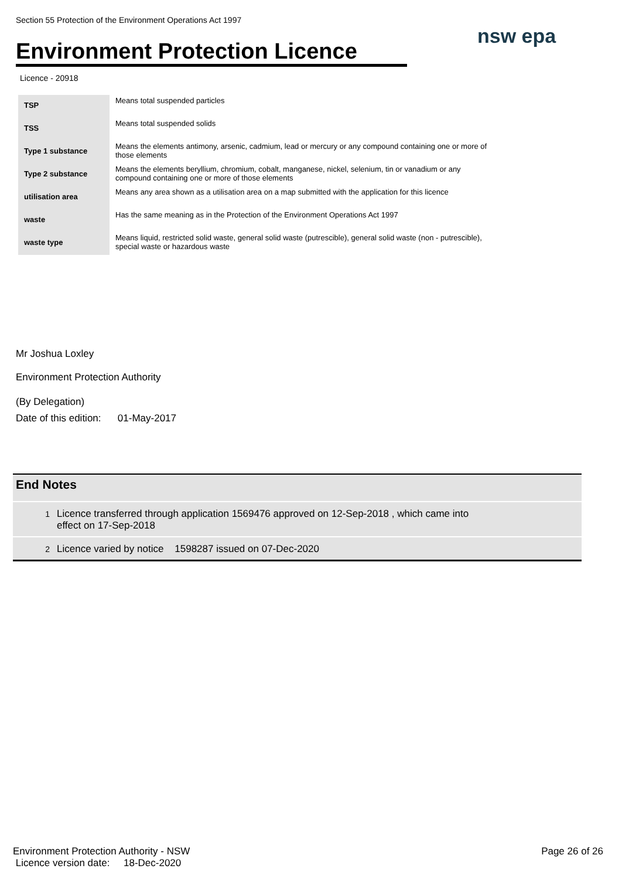Section 55 Protection of the Environment Operations Act 1997
Environment Protection Licence
nsw epa
Licence - 20918
| TSP | Means total suspended particles |
| TSS | Means total suspended solids |
| Type 1 substance | Means the elements antimony, arsenic, cadmium, lead or mercury or any compound containing one or more of those elements |
| Type 2 substance | Means the elements beryllium, chromium, cobalt, manganese, nickel, selenium, tin or vanadium or any compound containing one or more of those elements |
| utilisation area | Means any area shown as a utilisation area on a map submitted with the application for this licence |
| waste | Has the same meaning as in the Protection of the Environment Operations Act 1997 |
| waste type | Means liquid, restricted solid waste, general solid waste (putrescible), general solid waste (non - putrescible), special waste or hazardous waste |
Mr Joshua Loxley
Environment Protection Authority
(By Delegation)
Date of this edition: 01-May-2017
End Notes
1
Licence transferred through application 1569476 approved on 12-Sep-2018 , which came into
effect on 17-Sep-2018
2
Licence varied by notice 1598287 issued on 07-Dec-2020
Environment Protection Authority - NSW
Licence version date: 18-Dec-2020
Page 26 of 26